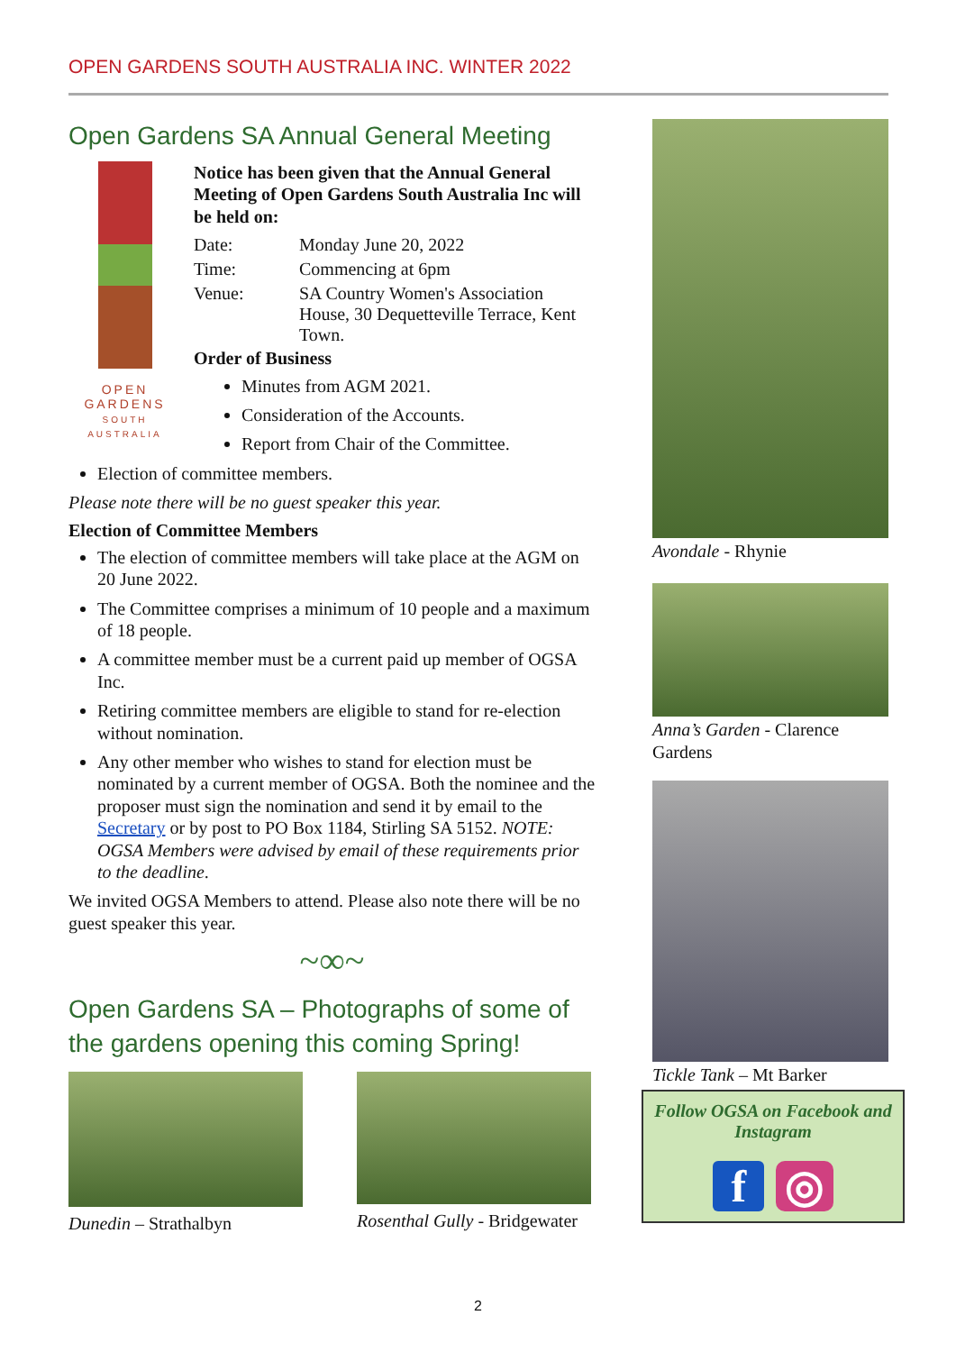OPEN GARDENS SOUTH AUSTRALIA INC. WINTER 2022
Open Gardens SA Annual General Meeting
OPEN
GARDENS
SOUTH AUSTRALIA
Notice has been given that the Annual General Meeting of Open Gardens South Australia Inc will be held on:
| Date: | Monday June 20, 2022 |
| Time: | Commencing at 6pm |
| Venue: | SA Country Women's Association House, 30 Dequetteville Terrace, Kent Town. |
Order of Business
Minutes from AGM 2021.
Consideration of the Accounts.
Report from Chair of the Committee.
Election of committee members.
Please note there will be no guest speaker this year.
Election of Committee Members
The election of committee members will take place at the AGM on 20 June 2022.
The Committee comprises a minimum of 10 people and a maximum of 18 people.
A committee member must be a current paid up member of OGSA Inc.
Retiring committee members are eligible to stand for re-election without nomination.
Any other member who wishes to stand for election must be nominated by a current member of OGSA. Both the nominee and the proposer must sign the nomination and send it by email to the Secretary or by post to PO Box 1184, Stirling SA 5152. NOTE: OGSA Members were advised by email of these requirements prior to the deadline.
We invited OGSA Members to attend. Please also note there will be no guest speaker this year.
~∞~
Open Gardens SA – Photographs of some of the gardens opening this coming Spring!
Dunedin – Strathalbyn Rosenthal Gully - Bridgewater
Avondale - Rhynie
Anna’s Garden - Clarence Gardens
Tickle Tank – Mt Barker
Follow OGSA on Facebook and Instagram
f ◎
2